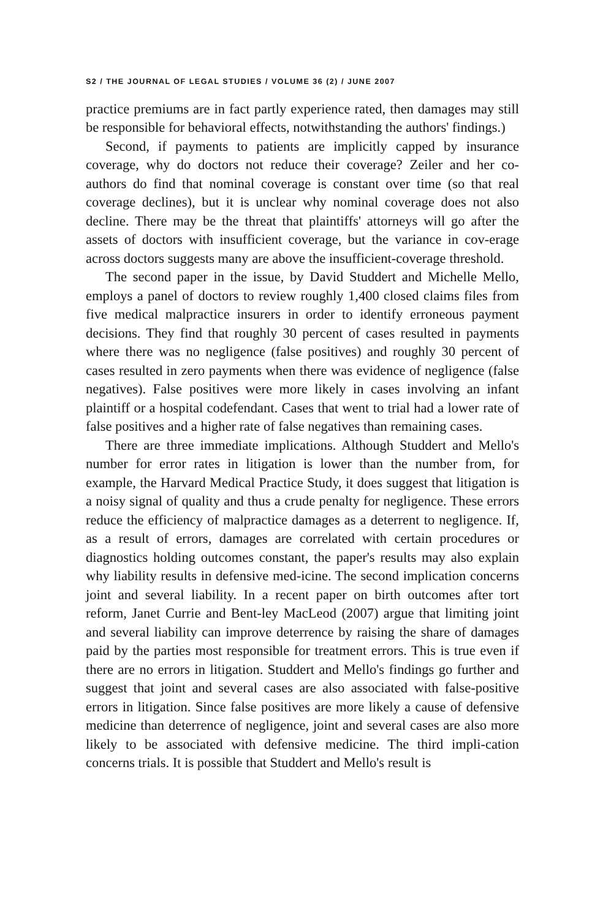S2 / THE JOURNAL OF LEGAL STUDIES / VOLUME 36 (2) / JUNE 2007
practice premiums are in fact partly experience rated, then damages may still be responsible for behavioral effects, notwithstanding the authors' findings.)
Second, if payments to patients are implicitly capped by insurance coverage, why do doctors not reduce their coverage? Zeiler and her co-authors do find that nominal coverage is constant over time (so that real coverage declines), but it is unclear why nominal coverage does not also decline. There may be the threat that plaintiffs' attorneys will go after the assets of doctors with insufficient coverage, but the variance in cov-erage across doctors suggests many are above the insufficient-coverage threshold.
The second paper in the issue, by David Studdert and Michelle Mello, employs a panel of doctors to review roughly 1,400 closed claims files from five medical malpractice insurers in order to identify erroneous payment decisions. They find that roughly 30 percent of cases resulted in payments where there was no negligence (false positives) and roughly 30 percent of cases resulted in zero payments when there was evidence of negligence (false negatives). False positives were more likely in cases involving an infant plaintiff or a hospital codefendant. Cases that went to trial had a lower rate of false positives and a higher rate of false negatives than remaining cases.
There are three immediate implications. Although Studdert and Mello's number for error rates in litigation is lower than the number from, for example, the Harvard Medical Practice Study, it does suggest that litigation is a noisy signal of quality and thus a crude penalty for negligence. These errors reduce the efficiency of malpractice damages as a deterrent to negligence. If, as a result of errors, damages are correlated with certain procedures or diagnostics holding outcomes constant, the paper's results may also explain why liability results in defensive med-icine. The second implication concerns joint and several liability. In a recent paper on birth outcomes after tort reform, Janet Currie and Bent-ley MacLeod (2007) argue that limiting joint and several liability can improve deterrence by raising the share of damages paid by the parties most responsible for treatment errors. This is true even if there are no errors in litigation. Studdert and Mello's findings go further and suggest that joint and several cases are also associated with false-positive errors in litigation. Since false positives are more likely a cause of defensive medicine than deterrence of negligence, joint and several cases are also more likely to be associated with defensive medicine. The third impli-cation concerns trials. It is possible that Studdert and Mello's result is